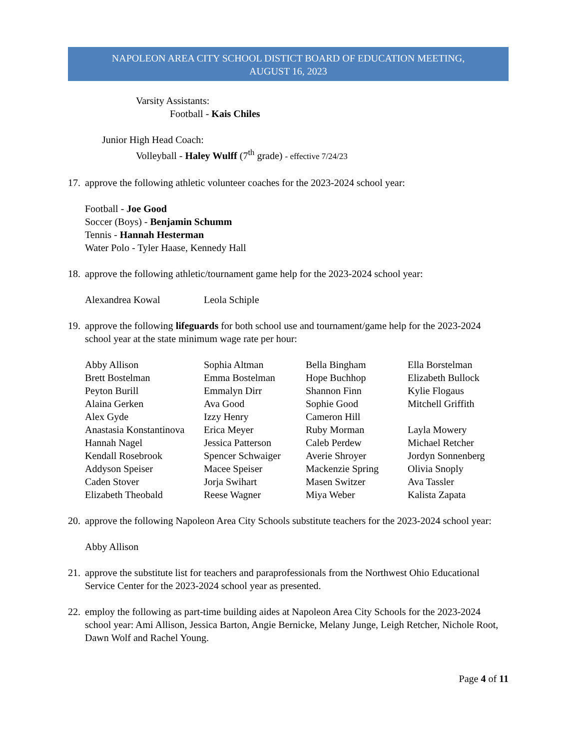NAPOLEON AREA CITY SCHOOL DISTICT BOARD OF EDUCATION MEETING,
AUGUST 16, 2023
Varsity Assistants:
Football - Kais Chiles
Junior High Head Coach:
Volleyball - Haley Wulff (7<sup>th</sup> grade) - effective 7/24/23
17. approve the following athletic volunteer coaches for the 2023-2024 school year:
Football - Joe Good
Soccer (Boys) - Benjamin Schumm
Tennis - Hannah Hesterman
Water Polo - Tyler Haase, Kennedy Hall
18. approve the following athletic/tournament game help for the 2023-2024 school year:
| Alexandrea Kowal | Leola Schiple |
19. approve the following lifeguards for both school use and tournament/game help for the 2023-2024 school year at the state minimum wage rate per hour:
| Abby Allison | Sophia Altman | Bella Bingham | Ella Borstelman |
| Brett Bostelman | Emma Bostelman | Hope Buchhop | Elizabeth Bullock |
| Peyton Burill | Emmalyn Dirr | Shannon Finn | Kylie Flogaus |
| Alaina Gerken | Ava Good | Sophie Good | Mitchell Griffith |
| Alex Gyde | Izzy Henry | Cameron Hill | |
| Anastasia Konstantinova | Erica Meyer | Ruby Morman | Layla Mowery |
| Hannah Nagel | Jessica Patterson | Caleb Perdew | Michael Retcher |
| Kendall Rosebrook | Spencer Schwaiger | Averie Shroyer | Jordyn Sonnenberg |
| Addyson Speiser | Macee Speiser | Mackenzie Spring | Olivia Snoply |
| Caden Stover | Jorja Swihart | Masen Switzer | Ava Tassler |
| Elizabeth Theobald | Reese Wagner | Miya Weber | Kalista Zapata |
20. approve the following Napoleon Area City Schools substitute teachers for the 2023-2024 school year:
Abby Allison
21. approve the substitute list for teachers and paraprofessionals from the Northwest Ohio Educational Service Center for the 2023-2024 school year as presented.
22. employ the following as part-time building aides at Napoleon Area City Schools for the 2023-2024 school year: Ami Allison, Jessica Barton, Angie Bernicke, Melany Junge, Leigh Retcher, Nichole Root, Dawn Wolf and Rachel Young.
Page 4 of 11